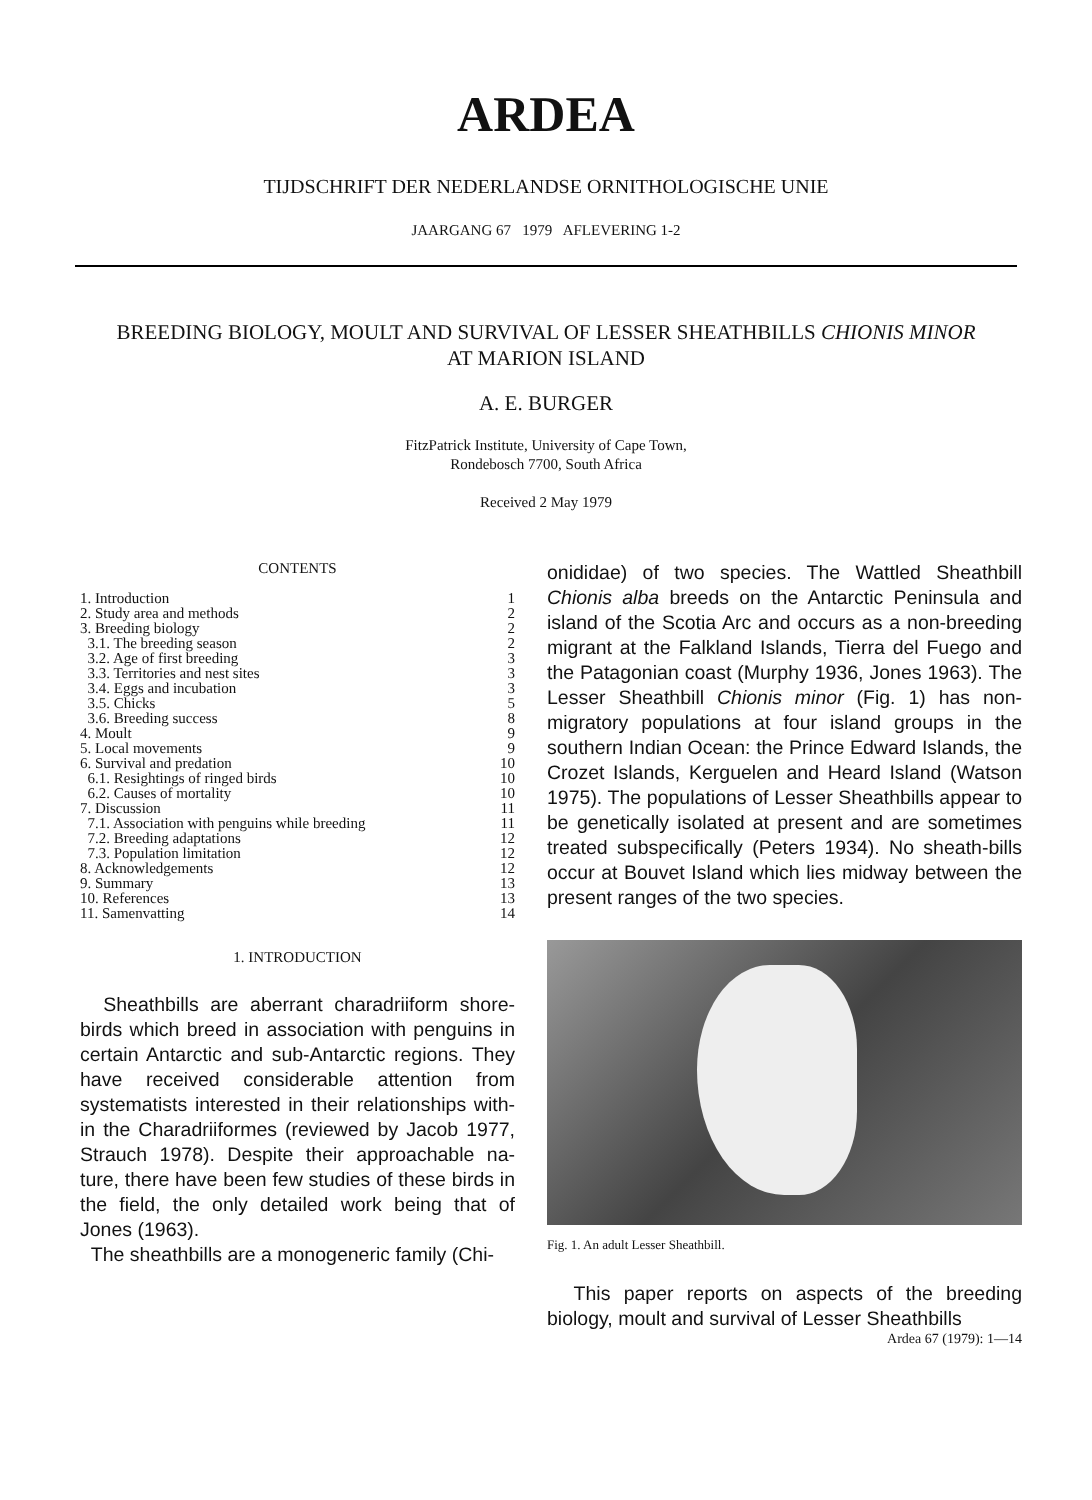ARDEA
TIJDSCHRIFT DER NEDERLANDSE ORNITHOLOGISCHE UNIE
JAARGANG 67 1979 AFLEVERING 1-2
BREEDING BIOLOGY, MOULT AND SURVIVAL OF LESSER SHEATHBILLS CHIONIS MINOR
AT MARION ISLAND
A. E. BURGER
FitzPatrick Institute, University of Cape Town,
Rondebosch 7700, South Africa
Received 2 May 1979
CONTENTS
| 1. Introduction | 1 |
| 2. Study area and methods | 2 |
| 3. Breeding biology | 2 |
| 3.1. The breeding season | 2 |
| 3.2. Age of first breeding | 3 |
| 3.3. Territories and nest sites | 3 |
| 3.4. Eggs and incubation | 3 |
| 3.5. Chicks | 5 |
| 3.6. Breeding success | 8 |
| 4. Moult | 9 |
| 5. Local movements | 9 |
| 6. Survival and predation | 10 |
| 6.1. Resightings of ringed birds | 10 |
| 6.2. Causes of mortality | 10 |
| 7. Discussion | 11 |
| 7.1. Association with penguins while breeding | 11 |
| 7.2. Breeding adaptations | 12 |
| 7.3. Population limitation | 12 |
| 8. Acknowledgements | 12 |
| 9. Summary | 13 |
| 10. References | 13 |
| 11. Samenvatting | 14 |
1. INTRODUCTION
Sheathbills are aberrant charadriiform shore-birds which breed in association with penguins in certain Antarctic and sub-Antarctic regions. They have received considerable attention from systematists interested in their relationships with-in the Charadriiformes (reviewed by Jacob 1977, Strauch 1978). Despite their approachable na-ture, there have been few studies of these birds in the field, the only detailed work being that of Jones (1963).
The sheathbills are a monogeneric family (Chi-
onididae) of two species. The Wattled Sheathbill Chionis alba breeds on the Antarctic Peninsula and island of the Scotia Arc and occurs as a non-breeding migrant at the Falkland Islands, Tierra del Fuego and the Patagonian coast (Murphy 1936, Jones 1963). The Lesser Sheathbill Chionis minor (Fig. 1) has non-migratory populations at four island groups in the southern Indian Ocean: the Prince Edward Islands, the Crozet Islands, Kerguelen and Heard Island (Watson 1975). The populations of Lesser Sheathbills appear to be genetically isolated at present and are sometimes treated subspecifically (Peters 1934). No sheath-bills occur at Bouvet Island which lies midway between the present ranges of the two species.
Fig. 1. An adult Lesser Sheathbill.
This paper reports on aspects of the breeding biology, moult and survival of Lesser Sheathbills
Ardea 67 (1979): 1—14